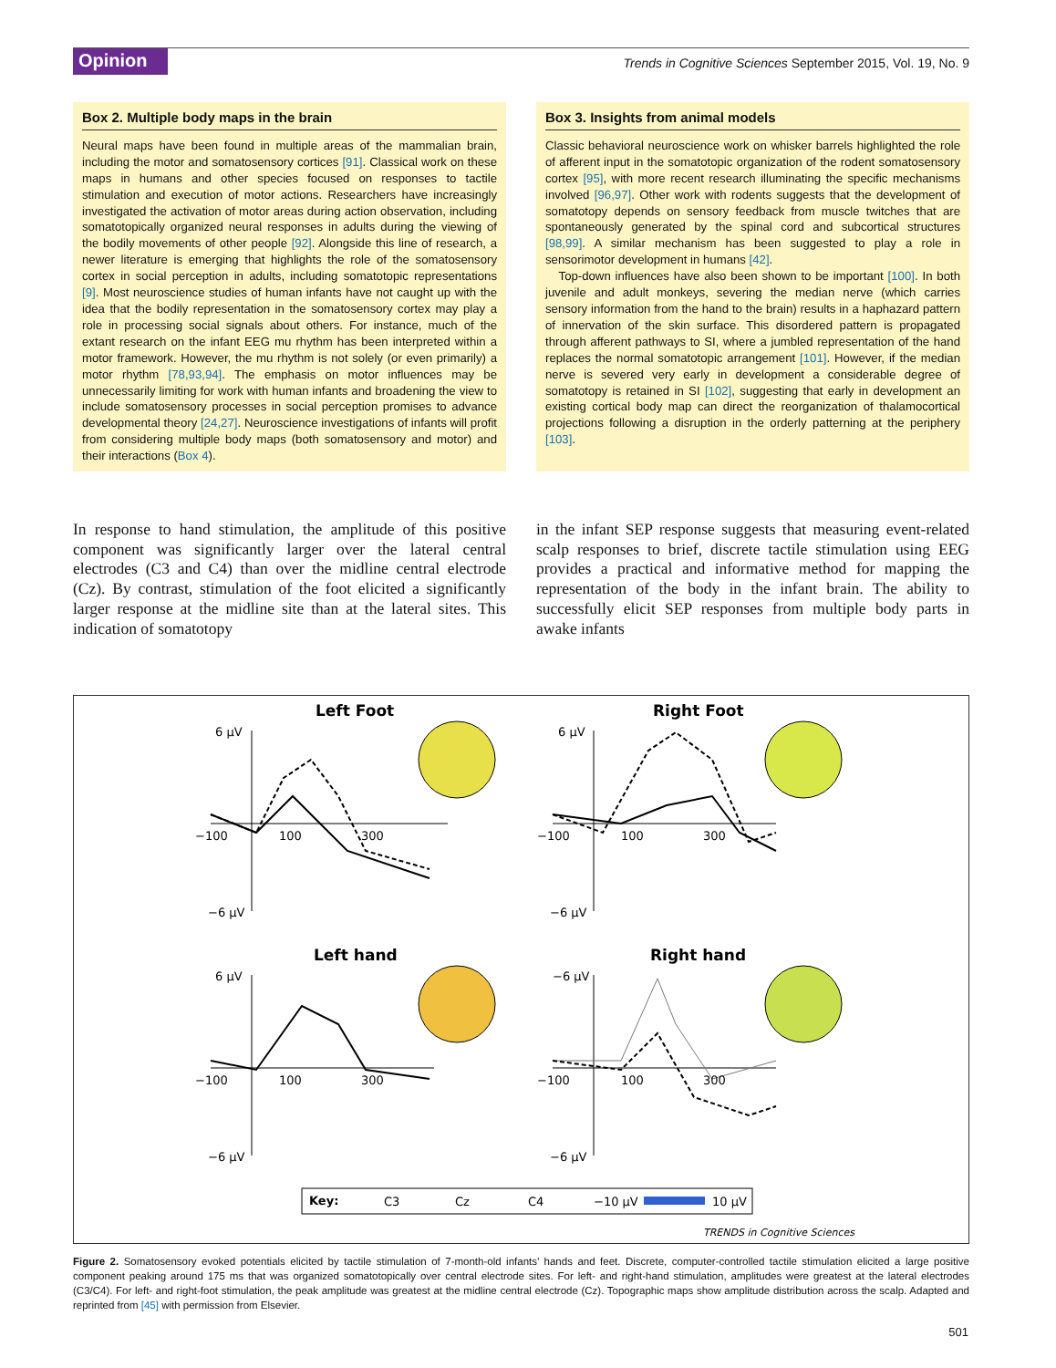Opinion Trends in Cognitive Sciences September 2015, Vol. 19, No. 9
Box 2. Multiple body maps in the brain
Neural maps have been found in multiple areas of the mammalian brain, including the motor and somatosensory cortices [91]. Classical work on these maps in humans and other species focused on responses to tactile stimulation and execution of motor actions. Researchers have increasingly investigated the activation of motor areas during action observation, including somatotopically organized neural responses in adults during the viewing of the bodily movements of other people [92]. Alongside this line of research, a newer literature is emerging that highlights the role of the somatosensory cortex in social perception in adults, including somatotopic representations [9]. Most neuroscience studies of human infants have not caught up with the idea that the bodily representation in the somatosensory cortex may play a role in processing social signals about others. For instance, much of the extant research on the infant EEG mu rhythm has been interpreted within a motor framework. However, the mu rhythm is not solely (or even primarily) a motor rhythm [78,93,94]. The emphasis on motor influences may be unnecessarily limiting for work with human infants and broadening the view to include somatosensory processes in social perception promises to advance developmental theory [24,27]. Neuroscience investigations of infants will profit from considering multiple body maps (both somatosensory and motor) and their interactions (Box 4).
Box 3. Insights from animal models
Classic behavioral neuroscience work on whisker barrels highlighted the role of afferent input in the somatotopic organization of the rodent somatosensory cortex [95], with more recent research illuminating the specific mechanisms involved [96,97]. Other work with rodents suggests that the development of somatotopy depends on sensory feedback from muscle twitches that are spontaneously generated by the spinal cord and subcortical structures [98,99]. A similar mechanism has been suggested to play a role in sensorimotor development in humans [42].
Top-down influences have also been shown to be important [100]. In both juvenile and adult monkeys, severing the median nerve (which carries sensory information from the hand to the brain) results in a haphazard pattern of innervation of the skin surface. This disordered pattern is propagated through afferent pathways to SI, where a jumbled representation of the hand replaces the normal somatotopic arrangement [101]. However, if the median nerve is severed very early in development a considerable degree of somatotopy is retained in SI [102], suggesting that early in development an existing cortical body map can direct the reorganization of thalamocortical projections following a disruption in the orderly patterning at the periphery [103].
In response to hand stimulation, the amplitude of this positive component was significantly larger over the lateral central electrodes (C3 and C4) than over the midline central electrode (Cz). By contrast, stimulation of the foot elicited a significantly larger response at the midline site than at the lateral sites. This indication of somatotopy
in the infant SEP response suggests that measuring event-related scalp responses to brief, discrete tactile stimulation using EEG provides a practical and informative method for mapping the representation of the body in the infant brain. The ability to successfully elicit SEP responses from multiple body parts in awake infants
Left Foot
Right Foot
Left hand
Right hand
6 µV
−100
100
300
−6 µV
6 µV
−100
100
300
−6 µV
6 µV
−100
100
300
−6 µV
−6 µV
−100
100
300
−6 µV
Key:
C3
Cz
C4
−10 µV
10 µV
TRENDS in Cognitive Sciences
Figure 2. Somatosensory evoked potentials elicited by tactile stimulation of 7-month-old infants’ hands and feet. Discrete, computer-controlled tactile stimulation elicited a large positive component peaking around 175 ms that was organized somatotopically over central electrode sites. For left- and right-hand stimulation, amplitudes were greatest at the lateral electrodes (C3/C4). For left- and right-foot stimulation, the peak amplitude was greatest at the midline central electrode (Cz). Topographic maps show amplitude distribution across the scalp. Adapted and reprinted from [45] with permission from Elsevier.
501